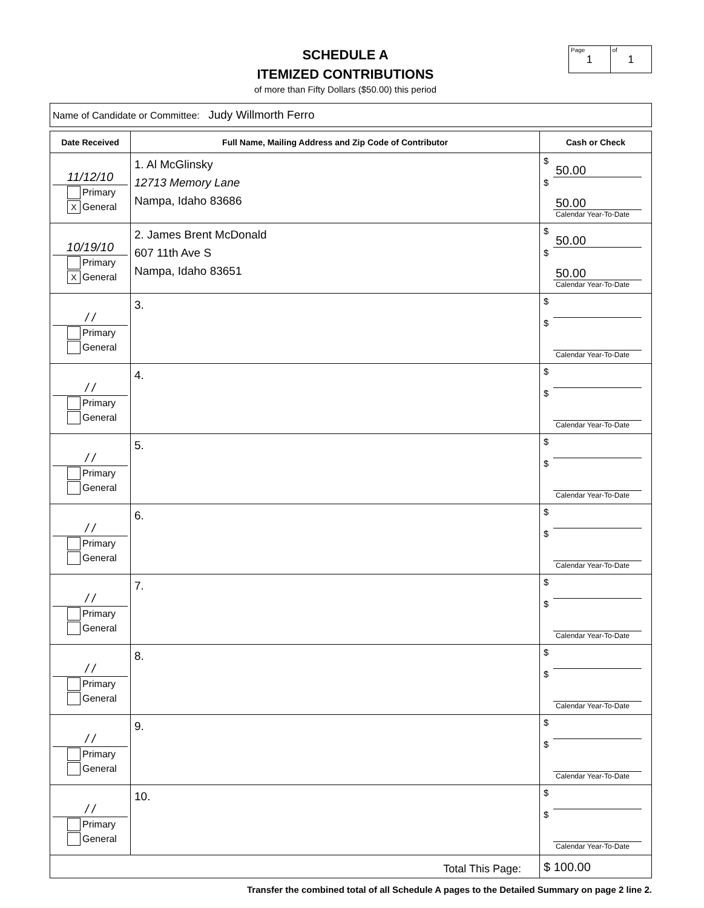SCHEDULE A
ITEMIZED CONTRIBUTIONS
of more than Fifty Dollars ($50.00) this period
Page
1
of
1
Name of Candidate or Committee: Judy Willmorth Ferro
| Date Received | Full Name, Mailing Address and Zip Code of Contributor | Cash or Check |
| --- | --- | --- |
| 11/12/10 Primary X General | 1. Al McGlinsky 12713 Memory Lane Nampa, Idaho 83686 | $ 50.00 $ 50.00 Calendar Year-To-Date |
| 10/19/10 Primary X General | 2. James Brent McDonald 607 11th Ave S Nampa, Idaho 83651 | $ 50.00 $ 50.00 Calendar Year-To-Date |
| / / Primary General | 3. | $ $ Calendar Year-To-Date |
| / / Primary General | 4. | $ $ Calendar Year-To-Date |
| / / Primary General | 5. | $ $ Calendar Year-To-Date |
| / / Primary General | 6. | $ $ Calendar Year-To-Date |
| / / Primary General | 7. | $ $ Calendar Year-To-Date |
| / / Primary General | 8. | $ $ Calendar Year-To-Date |
| / / Primary General | 9. | $ $ Calendar Year-To-Date |
| / / Primary General | 10. | $ $ Calendar Year-To-Date |
| Total This Page: | | $ 100.00 |
Transfer the combined total of all Schedule A pages to the Detailed Summary on page 2 line 2.